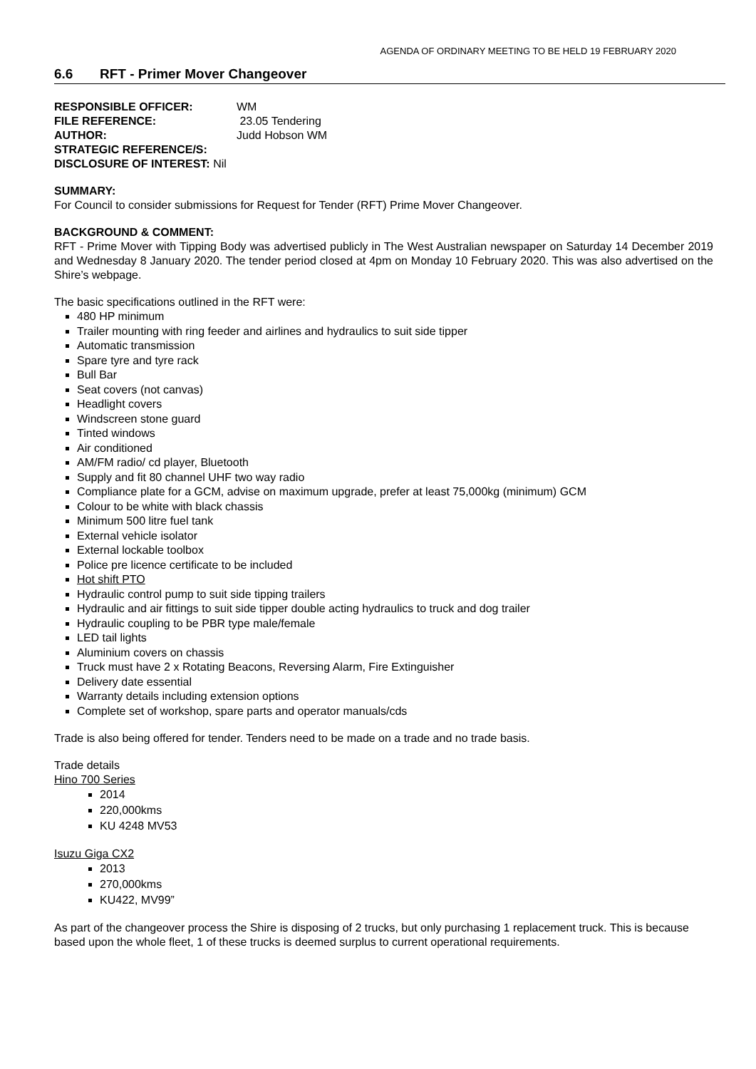AGENDA OF ORDINARY MEETING TO BE HELD 19 FEBRUARY 2020
6.6 RFT - Primer Mover Changeover
RESPONSIBLE OFFICER: WM
FILE REFERENCE: 23.05 Tendering
AUTHOR: Judd Hobson WM
STRATEGIC REFERENCE/S:
DISCLOSURE OF INTEREST: Nil
SUMMARY:
For Council to consider submissions for Request for Tender (RFT) Prime Mover Changeover.
BACKGROUND & COMMENT:
RFT - Prime Mover with Tipping Body was advertised publicly in The West Australian newspaper on Saturday 14 December 2019 and Wednesday 8 January 2020. The tender period closed at 4pm on Monday 10 February 2020. This was also advertised on the Shire’s webpage.
The basic specifications outlined in the RFT were:
480 HP minimum
Trailer mounting with ring feeder and airlines and hydraulics to suit side tipper
Automatic transmission
Spare tyre and tyre rack
Bull Bar
Seat covers (not canvas)
Headlight covers
Windscreen stone guard
Tinted windows
Air conditioned
AM/FM radio/ cd player, Bluetooth
Supply and fit 80 channel UHF two way radio
Compliance plate for a GCM, advise on maximum upgrade, prefer at least 75,000kg (minimum) GCM
Colour to be white with black chassis
Minimum 500 litre fuel tank
External vehicle isolator
External lockable toolbox
Police pre licence certificate to be included
Hot shift PTO
Hydraulic control pump to suit side tipping trailers
Hydraulic and air fittings to suit side tipper double acting hydraulics to truck and dog trailer
Hydraulic coupling to be PBR type male/female
LED tail lights
Aluminium covers on chassis
Truck must have 2 x Rotating Beacons, Reversing Alarm, Fire Extinguisher
Delivery date essential
Warranty details including extension options
Complete set of workshop, spare parts and operator manuals/cds
Trade is also being offered for tender. Tenders need to be made on a trade and no trade basis.
Trade details
Hino 700 Series
2014
220,000kms
KU 4248 MV53
Isuzu Giga CX2
2013
270,000kms
KU422, MV99”
As part of the changeover process the Shire is disposing of 2 trucks, but only purchasing 1 replacement truck. This is because based upon the whole fleet, 1 of these trucks is deemed surplus to current operational requirements.